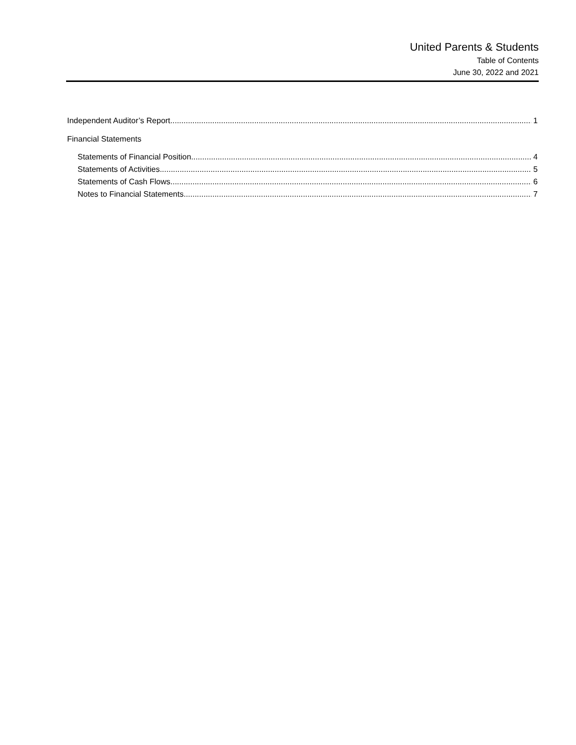United Parents & Students
Table of Contents
June 30, 2022 and 2021
Independent Auditor’s Report 1
Financial Statements
Statements of Financial Position 4
Statements of Activities 5
Statements of Cash Flows 6
Notes to Financial Statements 7